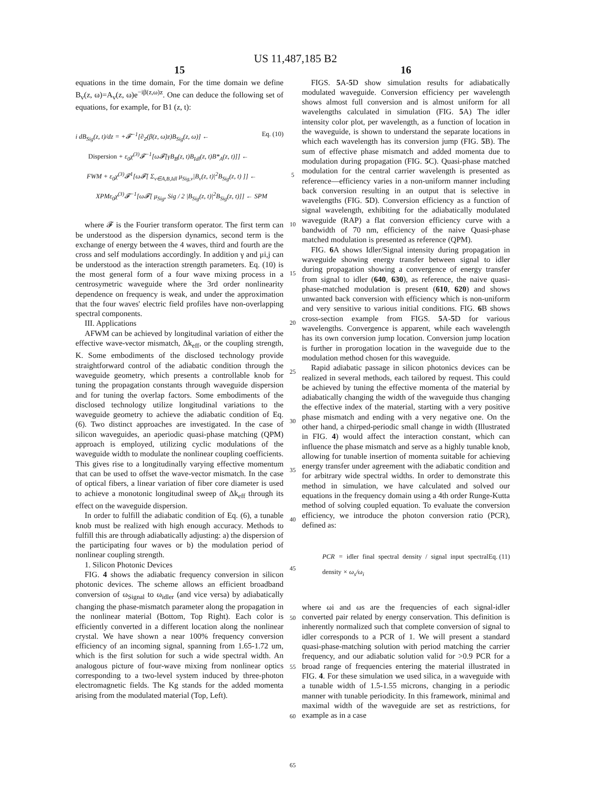US 11,487,185 B2
15
equations in the time domain, For the time domain we define B<sub>v</sub>(z, ω)=A<sub>v</sub>(z, ω)e<sup>−iβ(z,ω)z</sup>. One can deduce the following set of equations, for example, for B1 (z, t):
Eq. (10) i dB<sub>Sig</sub>(z, t)/dz = +𝓕<sup>−1</sup>[∂<sub>Z</sub>(β(z, ω)z)B<sub>Sig</sub>(z, ω)] ←
Dispersion + ε<sub>0</sub>χ<sup>(3)</sup>𝓕<sup>−1</sup>[ω𝓕[γB<sub>B</sub>(z, t)B<sub>Idl</sub>(z, t)B*<sub>A</sub>(z, t)]] ←
FWM + ε<sub>0</sub>χ<sup>(3)</sup>𝓕<sup>1</sup>[ω𝓕[ Σ<sub>v∈A,B,Idl</sub> μ<sub>Sig,v</sub>|B<sub>v</sub>(z, t)|<sup>2</sup>B<sub>Sig</sub>(z, t) ]] ←
XPMε<sub>0</sub>χ<sup>(3)</sup>𝓕<sup>−1</sup>[ω𝓕[ μ<sub>Sig</sub>, Sig / 2 |B<sub>Sig</sub>(z, t)|<sup>2</sup>B<sub>Sig</sub>(z, t)]] ← SPM
where 𝓕 is the Fourier transform operator. The first term can be understood as the dispersion dynamics, second term is the exchange of energy between the 4 waves, third and fourth are the cross and self modulations accordingly. In addition γ and μi,j can be understood as the interaction strength parameters. Eq. (10) is the most general form of a four wave mixing process in a centrosymetric waveguide where the 3rd order nonlinearity dependence on frequency is weak, and under the approximation that the four waves' electric field profiles have non-overlapping spectral components.
III. Applications
AFWM can be achieved by longitudinal variation of either the effective wave-vector mismatch, Δk<sub>eff</sub>, or the coupling strength, K. Some embodiments of the disclosed technology provide straightforward control of the adiabatic condition through the waveguide geometry, which presents a controllable knob for tuning the propagation constants through waveguide dispersion and for tuning the overlap factors. Some embodiments of the disclosed technology utilize longitudinal variations to the waveguide geometry to achieve the adiabatic condition of Eq. (6). Two distinct approaches are investigated. In the case of silicon waveguides, an aperiodic quasi-phase matching (QPM) approach is employed, utilizing cyclic modulations of the waveguide width to modulate the nonlinear coupling coefficients. This gives rise to a longitudinally varying effective momentum that can be used to offset the wave-vector mismatch. In the case of optical fibers, a linear variation of fiber core diameter is used to achieve a monotonic longitudinal sweep of Δk<sub>eff</sub> through its effect on the waveguide dispersion.
In order to fulfill the adiabatic condition of Eq. (6), a tunable knob must be realized with high enough accuracy. Methods to fulfill this are through adiabatically adjusting: a) the dispersion of the participating four waves or b) the modulation period of nonlinear coupling strength.
1. Silicon Photonic Devices
FIG. 4 shows the adiabatic frequency conversion in silicon photonic devices. The scheme allows an efficient broadband conversion of ω<sub>Signal</sub> to ω<sub>idler</sub> (and vice versa) by adiabatically changing the phase-mismatch parameter along the propagation in the nonlinear material (Bottom, Top Right). Each color is efficiently converted in a different location along the nonlinear crystal. We have shown a near 100% frequency conversion efficiency of an incoming signal, spanning from 1.65-1.72 um, which is the first solution for such a wide spectral width. An analogous picture of four-wave mixing from nonlinear optics corresponding to a two-level system induced by three-photon electromagnetic fields. The Kg stands for the added momenta arising from the modulated material (Top, Left).
5
10
15
20
25
30
35
40
45
50
55
60
65
16
FIGS. 5 A-5 D show simulation results for adiabatically modulated waveguide. Conversion efficiency per wavelength shows almost full conversion and is almost uniform for all wavelengths calculated in simulation (FIG. 5 A) The idler intensity color plot, per wavelength, as a function of location in the waveguide, is shown to understand the separate locations in which each wavelength has its conversion jump (FIG. 5 B). The sum of effective phase mismatch and added momenta due to modulation during propagation (FIG. 5 C). Quasi-phase matched modulation for the central carrier wavelength is presented as reference—efficiency varies in a non-uniform manner including back conversion resulting in an output that is selective in wavelengths (FIG. 5 D). Conversion efficiency as a function of signal wavelength, exhibiting for the adiabatically modulated waveguide (RAP) a flat conversion efficiency curve with a bandwidth of 70 nm, efficiency of the naive Quasi-phase matched modulation is presented as reference (QPM).
FIG. 6 A shows Idler/Signal intensity during propagation in waveguide showing energy transfer between signal to idler during propagation showing a convergence of energy transfer from signal to idler (640, 630), as reference, the naive quasi-phase-matched modulation is present (610, 620) and shows unwanted back conversion with efficiency which is non-uniform and very sensitive to various initial conditions. FIG. 6 B shows cross-section example from FIGS. 5 A-5 D for various wavelengths. Convergence is apparent, while each wavelength has its own conversion jump location. Conversion jump location is further in prorogation location in the waveguide due to the modulation method chosen for this waveguide.
Rapid adiabatic passage in silicon photonics devices can be realized in several methods, each tailored by request. This could be achieved by tuning the effective momenta of the material by adiabatically changing the width of the waveguide thus changing the effective index of the material, starting with a very positive phase mismatch and ending with a very negative one. On the other hand, a chirped-periodic small change in width (Illustrated in FIG. 4) would affect the interaction constant, which can influence the phase mismatch and serve as a highly tunable knob, allowing for tunable insertion of momenta suitable for achieving energy transfer under agreement with the adiabatic condition and for arbitrary wide spectral widths. In order to demonstrate this method in simulation, we have calculated and solved our equations in the frequency domain using a 4th order Runge-Kutta method of solving coupled equation. To evaluate the conversion efficiency, we introduce the photon conversion ratio (PCR), defined as:
Eq. (11) PCR = idler final spectral density / signal input spectral density × ω<sub>s</sub>/ω<sub>i</sub>
where ωi and ωs are the frequencies of each signal-idler converted pair related by energy conservation. This definition is inherently normalized such that complete conversion of signal to idler corresponds to a PCR of 1. We will present a standard quasi-phase-matching solution with period matching the carrier frequency, and our adiabatic solution valid for >0.9 PCR for a broad range of frequencies entering the material illustrated in FIG. 4. For these simulation we used silica, in a waveguide with a tunable width of 1.5-1.55 microns, changing in a periodic manner with tunable periodicity. In this framework, minimal and maximal width of the waveguide are set as restrictions, for example as in a case